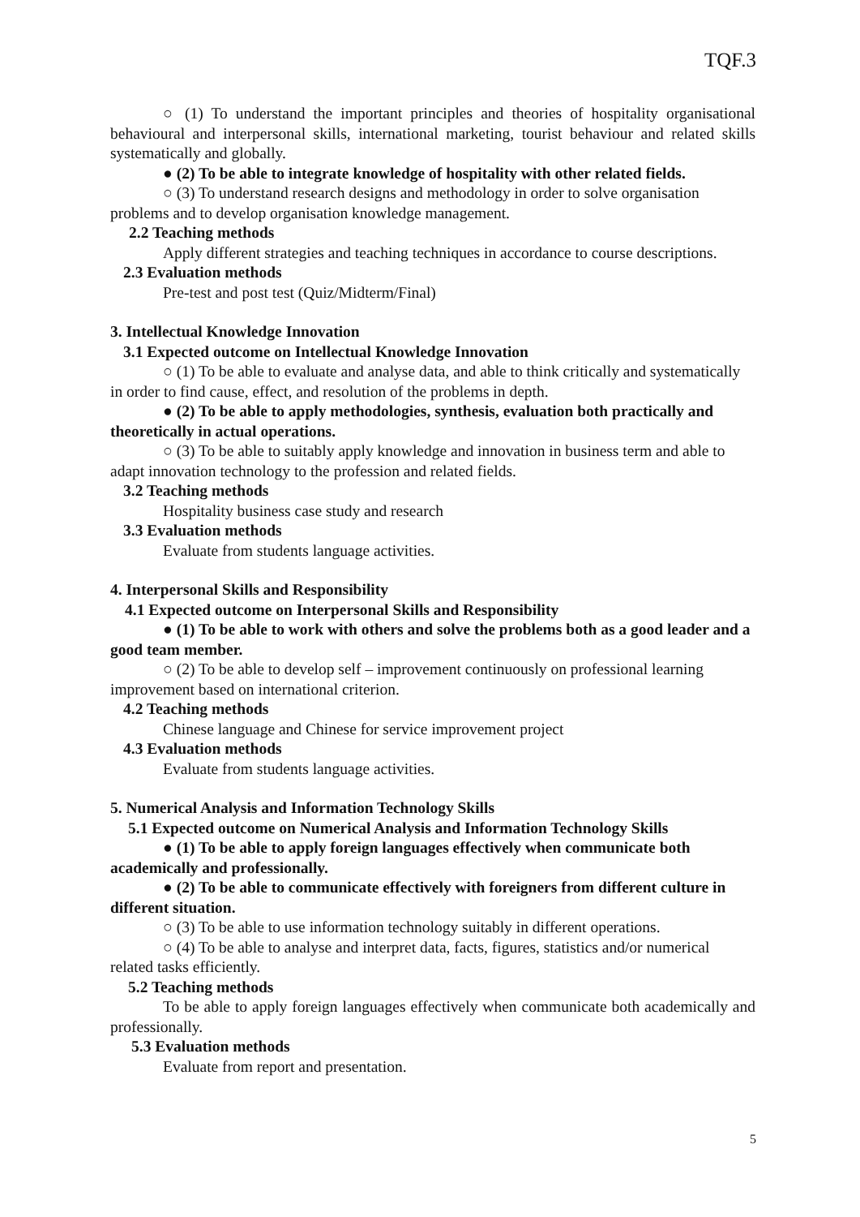TQF.3
○ (1) To understand the important principles and theories of hospitality organisational behavioural and interpersonal skills, international marketing, tourist behaviour and related skills systematically and globally.
● (2) To be able to integrate knowledge of hospitality with other related fields.
○ (3) To understand research designs and methodology in order to solve organisation problems and to develop organisation knowledge management.
2.2 Teaching methods
Apply different strategies and teaching techniques in accordance to course descriptions.
2.3 Evaluation methods
Pre-test and post test (Quiz/Midterm/Final)
3. Intellectual Knowledge Innovation
3.1 Expected outcome on Intellectual Knowledge Innovation
○ (1) To be able to evaluate and analyse data, and able to think critically and systematically in order to find cause, effect, and resolution of the problems in depth.
● (2) To be able to apply methodologies, synthesis, evaluation both practically and theoretically in actual operations.
○ (3) To be able to suitably apply knowledge and innovation in business term and able to adapt innovation technology to the profession and related fields.
3.2 Teaching methods
Hospitality business case study and research
3.3 Evaluation methods
Evaluate from students language activities.
4. Interpersonal Skills and Responsibility
4.1 Expected outcome on Interpersonal Skills and Responsibility
● (1) To be able to work with others and solve the problems both as a good leader and a good team member.
○ (2) To be able to develop self – improvement continuously on professional learning improvement based on international criterion.
4.2 Teaching methods
Chinese language and Chinese for service improvement project
4.3 Evaluation methods
Evaluate from students language activities.
5. Numerical Analysis and Information Technology Skills
5.1 Expected outcome on Numerical Analysis and Information Technology Skills
● (1) To be able to apply foreign languages effectively when communicate both academically and professionally.
● (2) To be able to communicate effectively with foreigners from different culture in different situation.
○ (3) To be able to use information technology suitably in different operations.
○ (4) To be able to analyse and interpret data, facts, figures, statistics and/or numerical related tasks efficiently.
5.2 Teaching methods
To be able to apply foreign languages effectively when communicate both academically and professionally.
5.3 Evaluation methods
Evaluate from report and presentation.
5